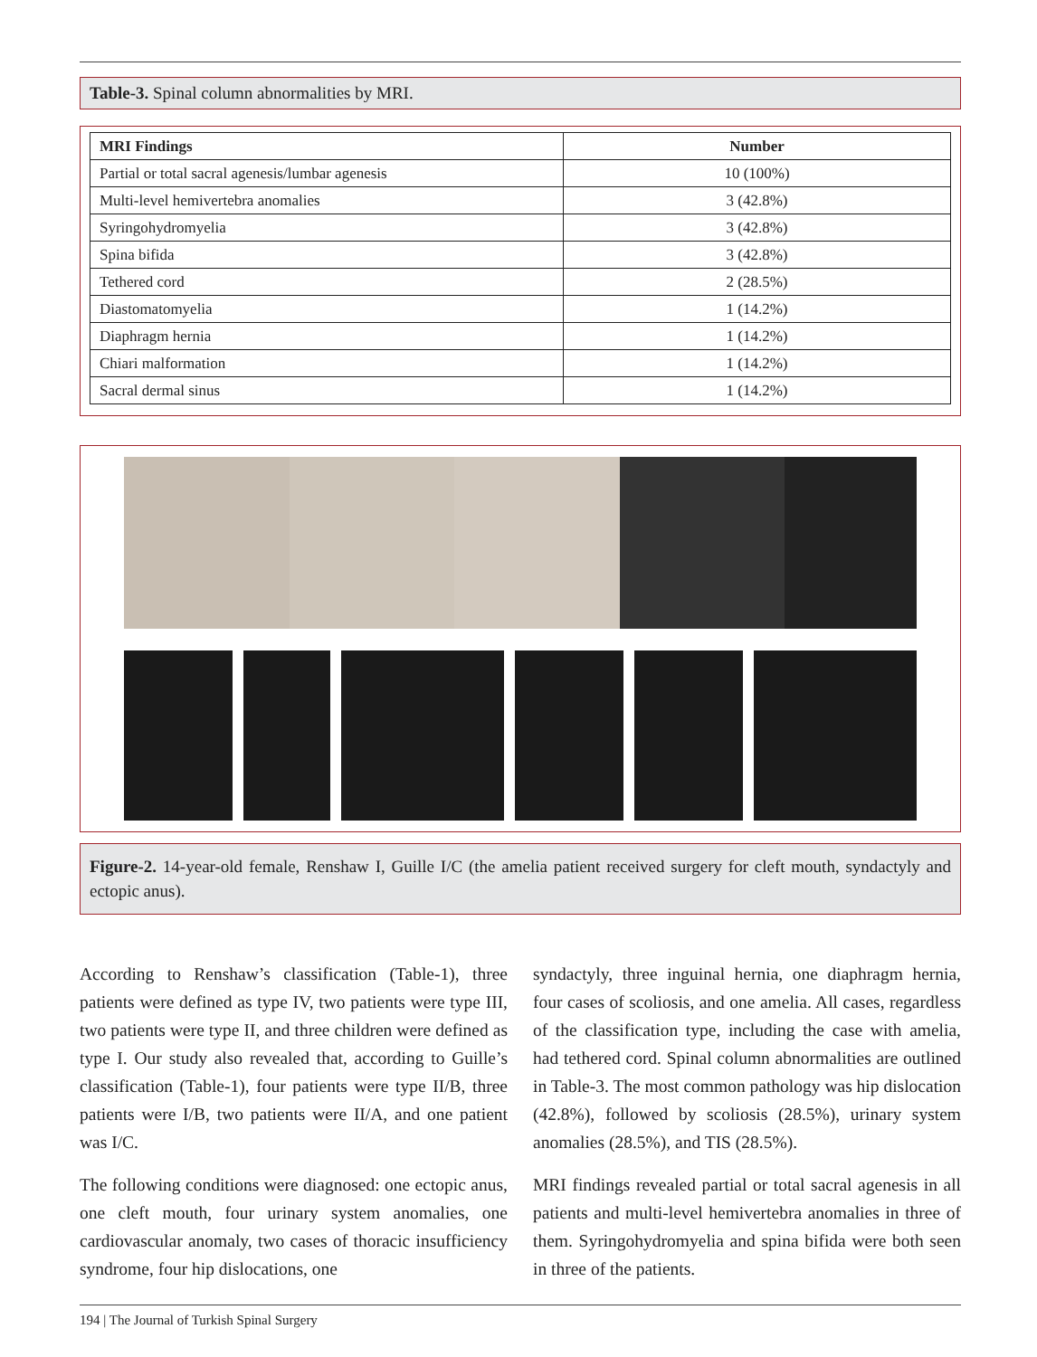Table-3. Spinal column abnormalities by MRI.
| MRI Findings | Number |
| --- | --- |
| Partial or total sacral agenesis/lumbar agenesis | 10 (100%) |
| Multi-level hemivertebra anomalies | 3 (42.8%) |
| Syringohydromyelia | 3 (42.8%) |
| Spina bifida | 3 (42.8%) |
| Tethered cord | 2 (28.5%) |
| Diastomatomyelia | 1 (14.2%) |
| Diaphragm hernia | 1 (14.2%) |
| Chiari malformation | 1 (14.2%) |
| Sacral dermal sinus | 1 (14.2%) |
Figure-2. 14-year-old female, Renshaw I, Guille I/C (the amelia patient received surgery for cleft mouth, syndactyly and ectopic anus).
According to Renshaw’s classification (Table-1), three patients were defined as type IV, two patients were type III, two patients were type II, and three children were defined as type I. Our study also revealed that, according to Guille’s classification (Table-1), four patients were type II/B, three patients were I/B, two patients were II/A, and one patient was I/C.
The following conditions were diagnosed: one ectopic anus, one cleft mouth, four urinary system anomalies, one cardiovascular anomaly, two cases of thoracic insufficiency syndrome, four hip dislocations, one
syndactyly, three inguinal hernia, one diaphragm hernia, four cases of scoliosis, and one amelia. All cases, regardless of the classification type, including the case with amelia, had tethered cord. Spinal column abnormalities are outlined in Table-3. The most common pathology was hip dislocation (42.8%), followed by scoliosis (28.5%), urinary system anomalies (28.5%), and TIS (28.5%).
MRI findings revealed partial or total sacral agenesis in all patients and multi-level hemivertebra anomalies in three of them. Syringohydromyelia and spina bifida were both seen in three of the patients.
194 | The Journal of Turkish Spinal Surgery